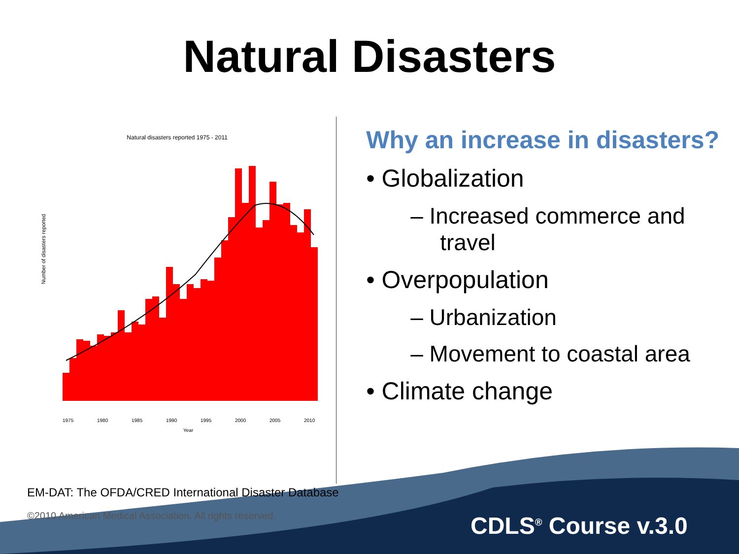Natural Disasters
Natural disasters reported 1975 - 2011
Number of disasters reported
1975
1980
1985
1990
1995
2000
2005
2010
Year
Why an increase in disasters?
• Globalization
– Increased commerce and travel
• Overpopulation
– Urbanization
– Movement to coastal area
• Climate change
EM-DAT: The OFDA/CRED International Disaster Database
©2010 American Medical Association. All rights reserved.
CDLS<sup>®</sup> Course v.3.0